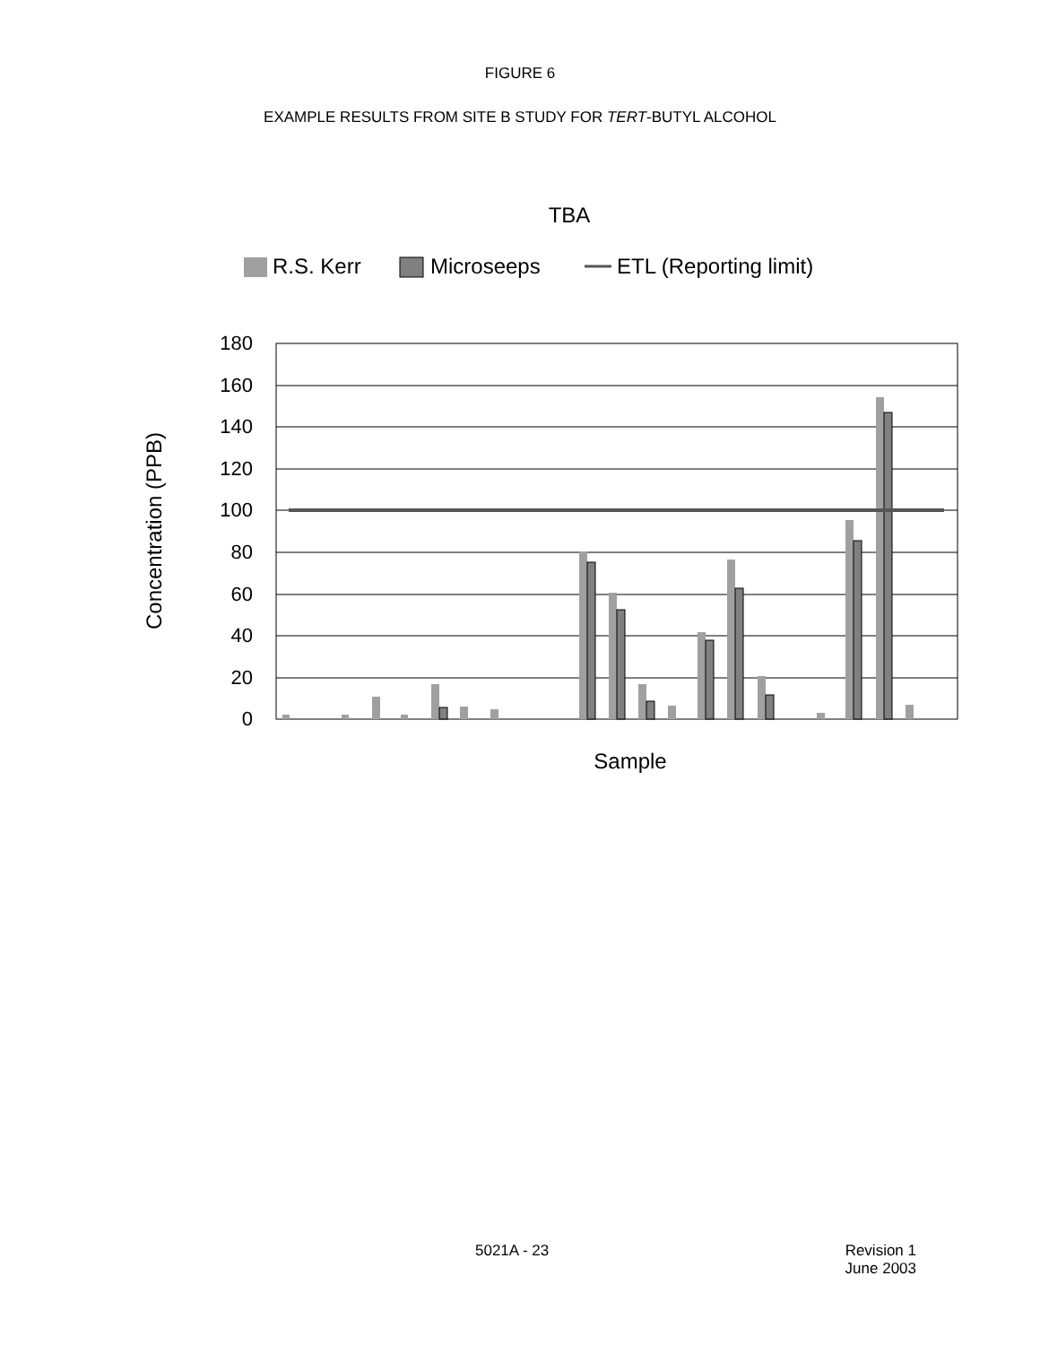FIGURE 6
EXAMPLE RESULTS FROM SITE B STUDY FOR TERT-BUTYL ALCOHOL
TBA
R.S. Kerr
Microseeps
ETL (Reporting limit)
Concentration (PPB)
180
160
140
120
100
80
60
40
20
0
Sample
5021A - 23
Revision 1
June 2003